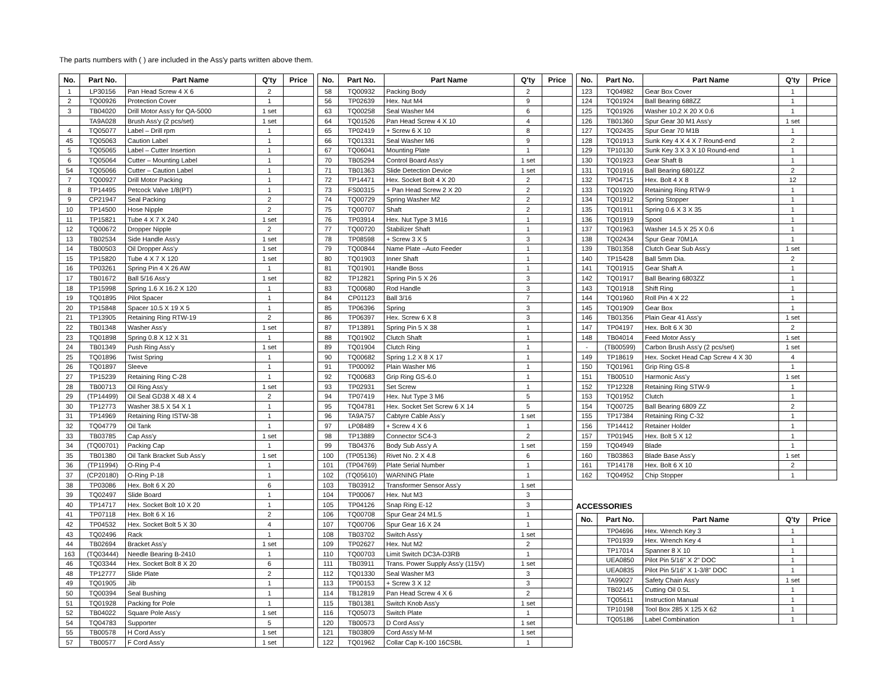The parts numbers with ( ) are included in the Ass'y parts written above them.
| No. | Part No. | Part Name | Q'ty | Price |
| --- | --- | --- | --- | --- |
| 1 | LP30156 | Pan Head Screw 4 X 6 | 2 | |
| 2 | TQ00926 | Protection Cover | 1 | |
| 3 | TB04020 | Drill Motor Ass'y for QA-5000 | 1 set | |
| | TA9A028 | Brush Ass'y (2 pcs/set) | 1 set | |
| 4 | TQ05077 | Label – Drill rpm | 1 | |
| 45 | TQ05063 | Caution Label | 1 | |
| 5 | TQ05065 | Label – Cutter Insertion | 1 | |
| 6 | TQ05064 | Cutter – Mounting Label | 1 | |
| 54 | TQ05066 | Cutter – Caution Label | 1 | |
| 7 | TQ00927 | Drill Motor Packing | 1 | |
| 8 | TP14495 | Petcock Valve 1/8(PT) | 1 | |
| 9 | CP21947 | Seal Packing | 2 | |
| 10 | TP14500 | Hose Nipple | 2 | |
| 11 | TP15821 | Tube 4 X 7 X 240 | 1 set | |
| 12 | TQ00672 | Dropper Nipple | 2 | |
| 13 | TB02534 | Side Handle Ass'y | 1 set | |
| 14 | TB00503 | Oil Dropper Ass'y | 1 set | |
| 15 | TP15820 | Tube 4 X 7 X 120 | 1 set | |
| 16 | TP03261 | Spring Pin 4 X 26 AW | 1 | |
| 17 | TB01672 | Ball 5/16 Ass'y | 1 set | |
| 18 | TP15998 | Spring 1.6 X 16.2 X 120 | 1 | |
| 19 | TQ01895 | Pilot Spacer | 1 | |
| 20 | TP15848 | Spacer 10.5 X 19 X 5 | 1 | |
| 21 | TP13905 | Retaining Ring RTW-19 | 2 | |
| 22 | TB01348 | Washer Ass'y | 1 set | |
| 23 | TQ01898 | Spring 0.8 X 12 X 31 | 1 | |
| 24 | TB01349 | Push Ring Ass'y | 1 set | |
| 25 | TQ01896 | Twist Spring | 1 | |
| 26 | TQ01897 | Sleeve | 1 | |
| 27 | TP15239 | Retaining Ring C-28 | 1 | |
| 28 | TB00713 | Oil Ring Ass'y | 1 set | |
| 29 | (TP14499) | Oil Seal GD38 X 48 X 4 | 2 | |
| 30 | TP12773 | Washer 38.5 X 54 X 1 | 1 | |
| 31 | TP14969 | Retaining Ring ISTW-38 | 1 | |
| 32 | TQ04779 | Oil Tank | 1 | |
| 33 | TB03785 | Cap Ass'y | 1 set | |
| 34 | (TQ00701) | Packing Cap | 1 | |
| 35 | TB01380 | Oil Tank Bracket Sub Ass'y | 1 set | |
| 36 | (TP11994) | O-Ring P-4 | 1 | |
| 37 | (CP20180) | O-Ring P-18 | 1 | |
| 38 | TP03086 | Hex. Bolt 6 X 20 | 6 | |
| 39 | TQ02497 | Slide Board | 1 | |
| 40 | TP14717 | Hex. Socket Bolt 10 X 20 | 1 | |
| 41 | TP07118 | Hex. Bolt 6 X 16 | 2 | |
| 42 | TP04532 | Hex. Socket Bolt 5 X 30 | 4 | |
| 43 | TQ02496 | Rack | 1 | |
| 44 | TB02694 | Bracket Ass'y | 1 set | |
| 163 | (TQ03444) | Needle Bearing B-2410 | 1 | |
| 46 | TQ03344 | Hex. Socket Bolt 8 X 20 | 6 | |
| 48 | TP12777 | Slide Plate | 2 | |
| 49 | TQ01905 | Jib | 1 | |
| 50 | TQ00394 | Seal Bushing | 1 | |
| 51 | TQ01928 | Packing for Pole | 1 | |
| 52 | TB04022 | Square Pole Ass'y | 1 set | |
| 54 | TQ04783 | Supporter | 5 | |
| 55 | TB00578 | H Cord Ass'y | 1 set | |
| 57 | TB00577 | F Cord Ass'y | 1 set | |
| No. | Part No. | Part Name | Q'ty | Price |
| --- | --- | --- | --- | --- |
| 58 | TQ00932 | Packing Body | 2 | |
| 56 | TP02639 | Hex. Nut M4 | 9 | |
| 63 | TQ00258 | Seal Washer M4 | 6 | |
| 64 | TQ01526 | Pan Head Screw 4 X 10 | 4 | |
| 65 | TP02419 | + Screw 6 X 10 | 8 | |
| 66 | TQ01331 | Seal Washer M6 | 9 | |
| 67 | TQ06041 | Mounting Plate | 1 | |
| 70 | TB05294 | Control Board Ass'y | 1 set | |
| 71 | TB01363 | Slide Detection Device | 1 set | |
| 72 | TP14471 | Hex. Socket Bolt 4 X 20 | 2 | |
| 73 | FS00315 | + Pan Head Screw 2 X 20 | 2 | |
| 74 | TQ00729 | Spring Washer M2 | 2 | |
| 75 | TQ00707 | Shaft | 2 | |
| 76 | TP03914 | Hex. Nut Type 3 M16 | 1 | |
| 77 | TQ00720 | Stabilizer Shaft | 1 | |
| 78 | TP08598 | + Screw 3 X 5 | 3 | |
| 79 | TQ00844 | Name Plate –Auto Feeder | 1 | |
| 80 | TQ01903 | Inner Shaft | 1 | |
| 81 | TQ01901 | Handle Boss | 1 | |
| 82 | TP12821 | Spring Pin 5 X 26 | 3 | |
| 83 | TQ00680 | Rod Handle | 3 | |
| 84 | CP01123 | Ball 3/16 | 7 | |
| 85 | TP06396 | Spring | 3 | |
| 86 | TP06397 | Hex. Screw 6 X 8 | 3 | |
| 87 | TP13891 | Spring Pin 5 X 38 | 1 | |
| 88 | TQ01902 | Clutch Shaft | 1 | |
| 89 | TQ01904 | Clutch Ring | 1 | |
| 90 | TQ00682 | Spring 1.2 X 8 X 17 | 1 | |
| 91 | TP00092 | Plain Washer M6 | 1 | |
| 92 | TQ00683 | Grip Ring GS-6.0 | 1 | |
| 93 | TP02931 | Set Screw | 1 | |
| 94 | TP07419 | Hex. Nut Type 3 M6 | 5 | |
| 95 | TQ04781 | Hex. Socket Set Screw 6 X 14 | 5 | |
| 96 | TA9A757 | Cabtyre Cable Ass'y | 1 set | |
| 97 | LP08489 | + Screw 4 X 6 | 1 | |
| 98 | TP13889 | Connector SC4-3 | 2 | |
| 99 | TB04376 | Body Sub Ass'y A | 1 set | |
| 100 | (TP05136) | Rivet No. 2 X 4.8 | 6 | |
| 101 | (TP04769) | Plate Serial Number | 1 | |
| 102 | (TQ05610) | WARNING Plate | 1 | |
| 103 | TB03912 | Transformer Sensor Ass'y | 1 set | |
| 104 | TP00067 | Hex. Nut M3 | 3 | |
| 105 | TP04126 | Snap Ring E-12 | 3 | |
| 106 | TQ00708 | Spur Gear 24 M1.5 | 1 | |
| 107 | TQ00706 | Spur Gear 16 X 24 | 1 | |
| 108 | TB03702 | Switch Ass'y | 1 set | |
| 109 | TP02627 | Hex. Nut M2 | 2 | |
| 110 | TQ00703 | Limit Switch DC3A-D3RB | 1 | |
| 111 | TB03911 | Trans. Power Supply Ass'y (115V) | 1 set | |
| 112 | TQ01330 | Seal Washer M3 | 3 | |
| 113 | TP00153 | + Screw 3 X 12 | 3 | |
| 114 | TB12819 | Pan Head Screw 4 X 6 | 2 | |
| 115 | TB01381 | Switch Knob Ass'y | 1 set | |
| 116 | TQ05073 | Switch Plate | 1 | |
| 120 | TB00573 | D Cord Ass'y | 1 set | |
| 121 | TB03809 | Cord Ass'y M-M | 1 set | |
| 122 | TQ01962 | Collar Cap K-100 16CSBL | 1 | |
| No. | Part No. | Part Name | Q'ty | Price |
| --- | --- | --- | --- | --- |
| 123 | TQ04982 | Gear Box Cover | 1 | |
| 124 | TQ01924 | Ball Bearing 688ZZ | 1 | |
| 125 | TQ01926 | Washer 10.2 X 20 X 0.6 | 1 | |
| 126 | TB01360 | Spur Gear 30 M1 Ass'y | 1 set | |
| 127 | TQ02435 | Spur Gear 70 M1B | 1 | |
| 128 | TQ01913 | Sunk Key 4 X 4 X 7 Round-end | 2 | |
| 129 | TP10130 | Sunk Key 3 X 3 X 10 Round-end | 1 | |
| 130 | TQ01923 | Gear Shaft B | 1 | |
| 131 | TQ01916 | Ball Bearing 6801ZZ | 2 | |
| 132 | TP04715 | Hex. Bolt 4 X 8 | 12 | |
| 133 | TQ01920 | Retaining Ring RTW-9 | 1 | |
| 134 | TQ01912 | Spring Stopper | 1 | |
| 135 | TQ01911 | Spring 0.6 X 3 X 35 | 1 | |
| 136 | TQ01919 | Spool | 1 | |
| 137 | TQ01963 | Washer 14.5 X 25 X 0.6 | 1 | |
| 138 | TQ02434 | Spur Gear 70M1A | 1 | |
| 139 | TB01358 | Clutch Gear Sub Ass'y | 1 set | |
| 140 | TP15428 | Ball 5mm Dia. | 2 | |
| 141 | TQ01915 | Gear Shaft A | 1 | |
| 142 | TQ01917 | Ball Bearing 6803ZZ | 1 | |
| 143 | TQ01918 | Shift Ring | 1 | |
| 144 | TQ01960 | Roll Pin 4 X 22 | 1 | |
| 145 | TQ01909 | Gear Box | 1 | |
| 146 | TB01356 | Plain Gear 41 Ass'y | 1 set | |
| 147 | TP04197 | Hex. Bolt 6 X 30 | 2 | |
| 148 | TB04014 | Feed Motor Ass'y | 1 set | |
| - | (TB00599) | Carbon Brush Ass'y (2 pcs/set) | 1 set | |
| 149 | TP18619 | Hex. Socket Head Cap Screw 4 X 30 | 4 | |
| 150 | TQ01961 | Grip Ring GS-8 | 1 | |
| 151 | TB00510 | Harmonic Ass'y | 1 set | |
| 152 | TP12328 | Retaining Ring STW-9 | 1 | |
| 153 | TQ01952 | Clutch | 1 | |
| 154 | TQ00725 | Ball Bearing 6809 ZZ | 2 | |
| 155 | TP17384 | Retaining Ring C-32 | 1 | |
| 156 | TP14412 | Retainer Holder | 1 | |
| 157 | TP01945 | Hex. Bolt 5 X 12 | 1 | |
| 159 | TQ04949 | Blade | 1 | |
| 160 | TB03863 | Blade Base Ass'y | 1 set | |
| 161 | TP14178 | Hex. Bolt 6 X 10 | 2 | |
| 162 | TQ04952 | Chip Stopper | 1 | |
ACCESSORIES
| No. | Part No. | Part Name | Q'ty | Price |
| --- | --- | --- | --- | --- |
| | TP04696 | Hex. Wrench Key 3 | 1 | |
| | TP01939 | Hex. Wrench Key 4 | 1 | |
| | TP17014 | Spanner 8 X 10 | 1 | |
| | UEA0850 | Pilot Pin 5/16" X 2" DOC | 1 | |
| | UEA0835 | Pilot Pin 5/16" X 1-3/8" DOC | 1 | |
| | TA99027 | Safety Chain Ass'y | 1 set | |
| | TB02145 | Cutting Oil 0.5L | 1 | |
| | TQ05611 | Instruction Manual | 1 | |
| | TP10198 | Tool Box 285 X 125 X 62 | 1 | |
| | TQ05186 | Label Combination | 1 | |